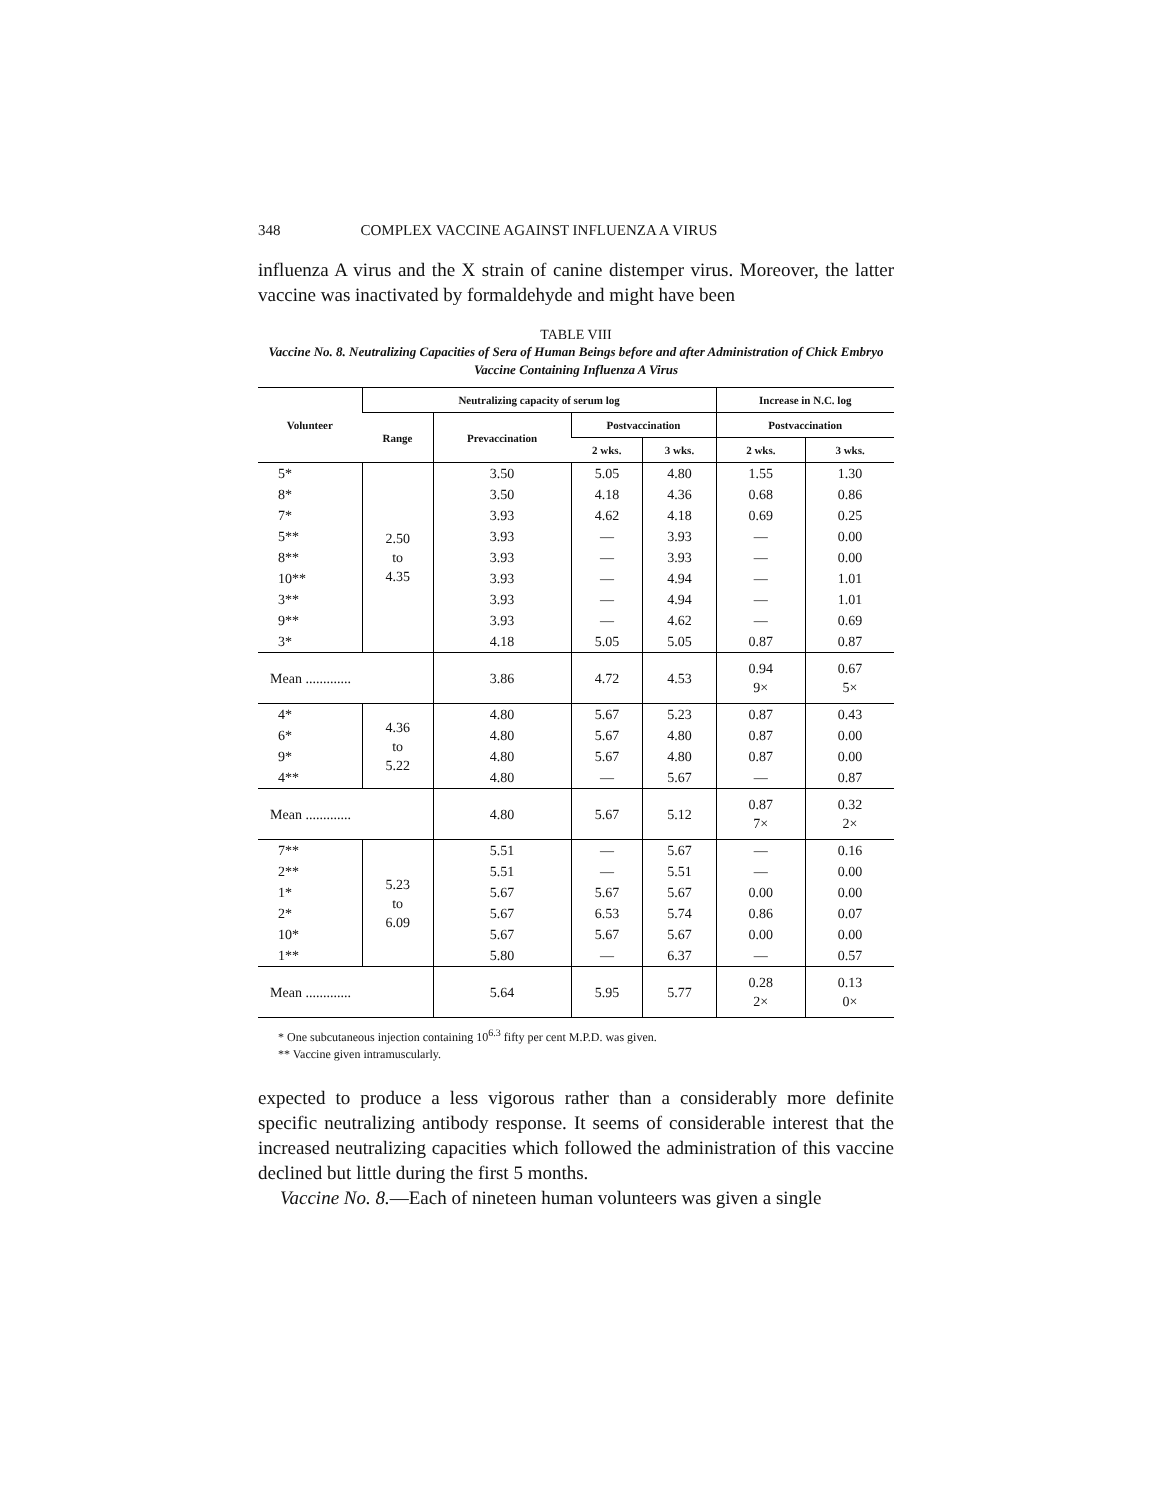348 COMPLEX VACCINE AGAINST INFLUENZA A VIRUS
influenza A virus and the X strain of canine distemper virus. Moreover, the latter vaccine was inactivated by formaldehyde and might have been
TABLE VIII
Vaccine No. 8. Neutralizing Capacities of Sera of Human Beings before and after Administration of Chick Embryo Vaccine Containing Influenza A Virus
| Volunteer | Neutralizing capacity of serum log | | | | Increase in N.C. log | |
| --- | --- | --- | --- | --- | --- | --- |
| | Range | Prevaccination | Postvaccination | | Postvaccination | |
| | | | 2 wks. | 3 wks. | 2 wks. | 3 wks. |
| 5* | 2.50 to 4.35 | 3.50 | 5.05 | 4.80 | 1.55 | 1.30 |
| 8* | | 3.50 | 4.18 | 4.36 | 0.68 | 0.86 |
| 7* | | 3.93 | 4.62 | 4.18 | 0.69 | 0.25 |
| 5** | | 3.93 | — | 3.93 | — | 0.00 |
| 8** | | 3.93 | — | 3.93 | — | 0.00 |
| 10** | | 3.93 | — | 4.94 | — | 1.01 |
| 3** | | 3.93 | — | 4.94 | — | 1.01 |
| 9** | | 3.93 | — | 4.62 | — | 0.69 |
| 3* | | 4.18 | 5.05 | 5.05 | 0.87 | 0.87 |
| Mean ............. | | 3.86 | 4.72 | 4.53 | 0.94 9× | 0.67 5× |
| 4* | 4.36 to 5.22 | 4.80 | 5.67 | 5.23 | 0.87 | 0.43 |
| 6* | | 4.80 | 5.67 | 4.80 | 0.87 | 0.00 |
| 9* | | 4.80 | 5.67 | 4.80 | 0.87 | 0.00 |
| 4** | | 4.80 | — | 5.67 | — | 0.87 |
| Mean ............. | | 4.80 | 5.67 | 5.12 | 0.87 7× | 0.32 2× |
| 7** | 5.23 to 6.09 | 5.51 | — | 5.67 | — | 0.16 |
| 2** | | 5.51 | — | 5.51 | — | 0.00 |
| 1* | | 5.67 | 5.67 | 5.67 | 0.00 | 0.00 |
| 2* | | 5.67 | 6.53 | 5.74 | 0.86 | 0.07 |
| 10* | | 5.67 | 5.67 | 5.67 | 0.00 | 0.00 |
| 1** | | 5.80 | — | 6.37 | — | 0.57 |
| Mean ............. | | 5.64 | 5.95 | 5.77 | 0.28 2× | 0.13 0× |
* One subcutaneous injection containing 10<sup>6.3</sup> fifty per cent M.P.D. was given.
** Vaccine given intramuscularly.
expected to produce a less vigorous rather than a considerably more definite specific neutralizing antibody response. It seems of considerable interest that the increased neutralizing capacities which followed the administration of this vaccine declined but little during the first 5 months.
Vaccine No. 8.—Each of nineteen human volunteers was given a single